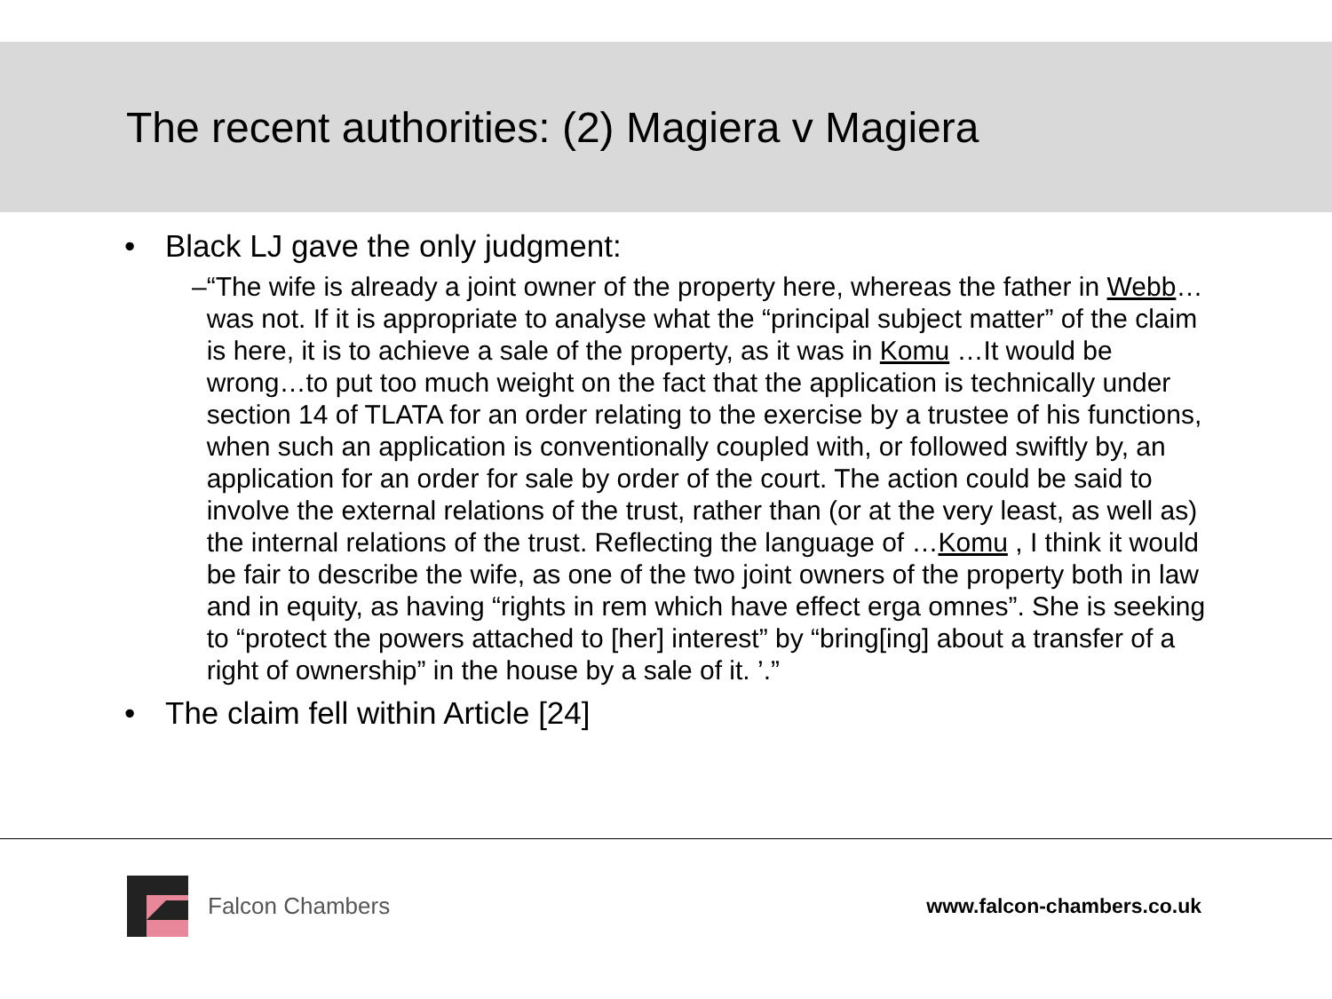The recent authorities: (2) Magiera v Magiera
• Black LJ gave the only judgment:
– “The wife is already a joint owner of the property here, whereas the father in Webb…was not. If it is appropriate to analyse what the “principal subject matter” of the claim is here, it is to achieve a sale of the property, as it was in Komu …It would be wrong…to put too much weight on the fact that the application is technically under section 14 of TLATA for an order relating to the exercise by a trustee of his functions, when such an application is conventionally coupled with, or followed swiftly by, an application for an order for sale by order of the court. The action could be said to involve the external relations of the trust, rather than (or at the very least, as well as) the internal relations of the trust. Reflecting the language of …Komu , I think it would be fair to describe the wife, as one of the two joint owners of the property both in law and in equity, as having “rights in rem which have effect erga omnes”. She is seeking to “protect the powers attached to [her] interest” by “bring[ing] about a transfer of a right of ownership” in the house by a sale of it. ’.”
• The claim fell within Article [24]
Falcon Chambers www.falcon-chambers.co.uk